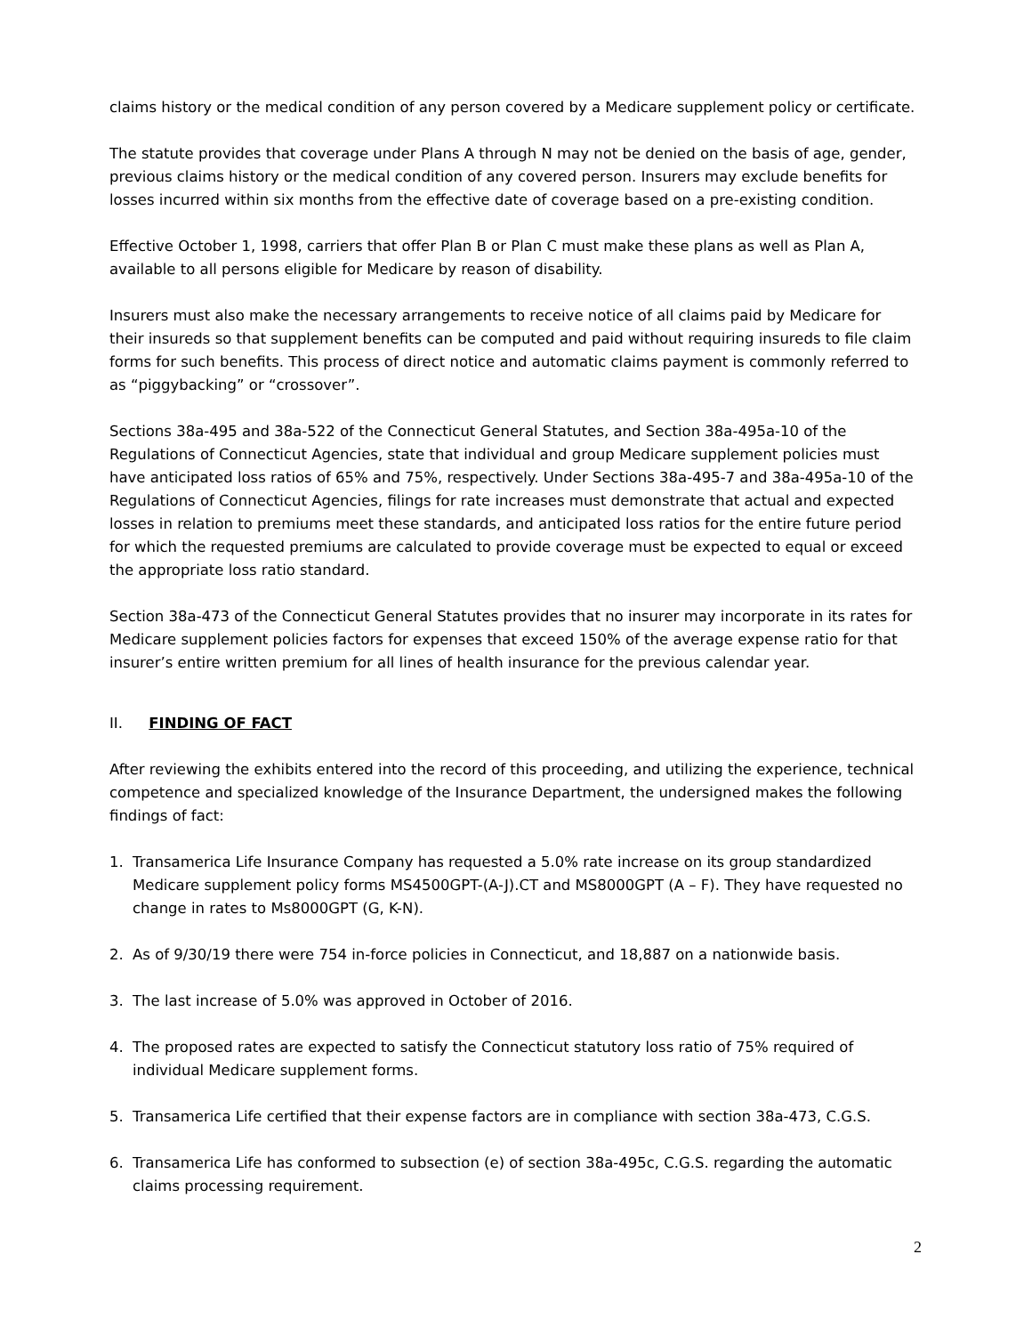claims history or the medical condition of any person covered by a Medicare supplement policy or certificate.
The statute provides that coverage under Plans A through N may not be denied on the basis of age, gender, previous claims history or the medical condition of any covered person. Insurers may exclude benefits for losses incurred within six months from the effective date of coverage based on a pre-existing condition.
Effective October 1, 1998, carriers that offer Plan B or Plan C must make these plans as well as Plan A, available to all persons eligible for Medicare by reason of disability.
Insurers must also make the necessary arrangements to receive notice of all claims paid by Medicare for their insureds so that supplement benefits can be computed and paid without requiring insureds to file claim forms for such benefits. This process of direct notice and automatic claims payment is commonly referred to as “piggybacking” or “crossover”.
Sections 38a-495 and 38a-522 of the Connecticut General Statutes, and Section 38a-495a-10 of the Regulations of Connecticut Agencies, state that individual and group Medicare supplement policies must have anticipated loss ratios of 65% and 75%, respectively. Under Sections 38a-495-7 and 38a-495a-10 of the Regulations of Connecticut Agencies, filings for rate increases must demonstrate that actual and expected losses in relation to premiums meet these standards, and anticipated loss ratios for the entire future period for which the requested premiums are calculated to provide coverage must be expected to equal or exceed the appropriate loss ratio standard.
Section 38a-473 of the Connecticut General Statutes provides that no insurer may incorporate in its rates for Medicare supplement policies factors for expenses that exceed 150% of the average expense ratio for that insurer’s entire written premium for all lines of health insurance for the previous calendar year.
II. FINDING OF FACT
After reviewing the exhibits entered into the record of this proceeding, and utilizing the experience, technical competence and specialized knowledge of the Insurance Department, the undersigned makes the following findings of fact:
1. Transamerica Life Insurance Company has requested a 5.0% rate increase on its group standardized Medicare supplement policy forms MS4500GPT-(A-J).CT and MS8000GPT (A – F). They have requested no change in rates to Ms8000GPT (G, K-N).
2. As of 9/30/19 there were 754 in-force policies in Connecticut, and 18,887 on a nationwide basis.
3. The last increase of 5.0% was approved in October of 2016.
4. The proposed rates are expected to satisfy the Connecticut statutory loss ratio of 75% required of individual Medicare supplement forms.
5. Transamerica Life certified that their expense factors are in compliance with section 38a-473, C.G.S.
6. Transamerica Life has conformed to subsection (e) of section 38a-495c, C.G.S. regarding the automatic claims processing requirement.
2